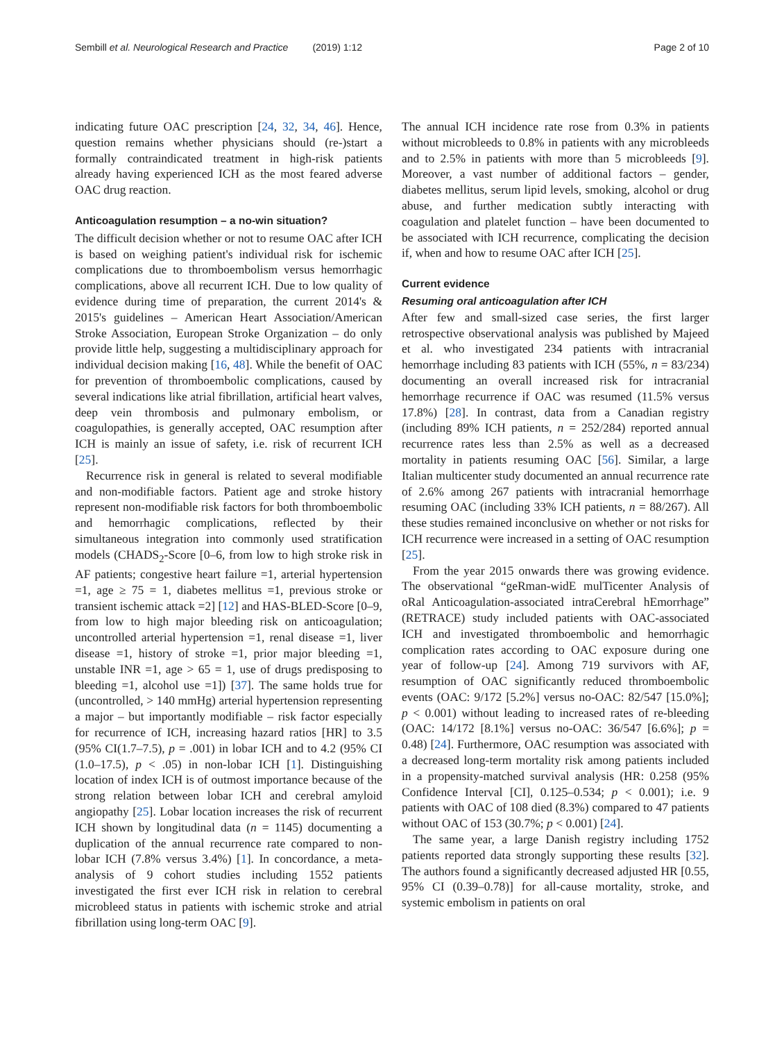Sembill et al. Neurological Research and Practice (2019) 1:12
Page 2 of 10
indicating future OAC prescription [24, 32, 34, 46]. Hence, question remains whether physicians should (re-)start a formally contraindicated treatment in high-risk patients already having experienced ICH as the most feared adverse OAC drug reaction.
Anticoagulation resumption – a no-win situation?
The difficult decision whether or not to resume OAC after ICH is based on weighing patient's individual risk for ischemic complications due to thromboembolism versus hemorrhagic complications, above all recurrent ICH. Due to low quality of evidence during time of preparation, the current 2014's & 2015's guidelines – American Heart Association/American Stroke Association, European Stroke Organization – do only provide little help, suggesting a multidisciplinary approach for individual decision making [16, 48]. While the benefit of OAC for prevention of thromboembolic complications, caused by several indications like atrial fibrillation, artificial heart valves, deep vein thrombosis and pulmonary embolism, or coagulopathies, is generally accepted, OAC resumption after ICH is mainly an issue of safety, i.e. risk of recurrent ICH [25].
Recurrence risk in general is related to several modifiable and non-modifiable factors. Patient age and stroke history represent non-modifiable risk factors for both thromboembolic and hemorrhagic complications, reflected by their simultaneous integration into commonly used stratification models (CHADS<sub>2</sub>-Score [0–6, from low to high stroke risk in AF patients; congestive heart failure =1, arterial hypertension =1, age ≥ 75 = 1, diabetes mellitus =1, previous stroke or transient ischemic attack =2] [12] and HAS-BLED-Score [0–9, from low to high major bleeding risk on anticoagulation; uncontrolled arterial hypertension =1, renal disease =1, liver disease =1, history of stroke =1, prior major bleeding =1, unstable INR =1, age > 65 = 1, use of drugs predisposing to bleeding =1, alcohol use =1]) [37]. The same holds true for (uncontrolled, > 140 mmHg) arterial hypertension representing a major – but importantly modifiable – risk factor especially for recurrence of ICH, increasing hazard ratios [HR] to 3.5 (95% CI(1.7–7.5), p = .001) in lobar ICH and to 4.2 (95% CI (1.0–17.5), p < .05) in non-lobar ICH [1]. Distinguishing location of index ICH is of outmost importance because of the strong relation between lobar ICH and cerebral amyloid angiopathy [25]. Lobar location increases the risk of recurrent ICH shown by longitudinal data (n = 1145) documenting a duplication of the annual recurrence rate compared to non-lobar ICH (7.8% versus 3.4%) [1]. In concordance, a meta-analysis of 9 cohort studies including 1552 patients investigated the first ever ICH risk in relation to cerebral microbleed status in patients with ischemic stroke and atrial fibrillation using long-term OAC [9].
The annual ICH incidence rate rose from 0.3% in patients without microbleeds to 0.8% in patients with any microbleeds and to 2.5% in patients with more than 5 microbleeds [9]. Moreover, a vast number of additional factors – gender, diabetes mellitus, serum lipid levels, smoking, alcohol or drug abuse, and further medication subtly interacting with coagulation and platelet function – have been documented to be associated with ICH recurrence, complicating the decision if, when and how to resume OAC after ICH [25].
Current evidence
Resuming oral anticoagulation after ICH
After few and small-sized case series, the first larger retrospective observational analysis was published by Majeed et al. who investigated 234 patients with intracranial hemorrhage including 83 patients with ICH (55%, n = 83/234) documenting an overall increased risk for intracranial hemorrhage recurrence if OAC was resumed (11.5% versus 17.8%) [28]. In contrast, data from a Canadian registry (including 89% ICH patients, n = 252/284) reported annual recurrence rates less than 2.5% as well as a decreased mortality in patients resuming OAC [56]. Similar, a large Italian multicenter study documented an annual recurrence rate of 2.6% among 267 patients with intracranial hemorrhage resuming OAC (including 33% ICH patients, n = 88/267). All these studies remained inconclusive on whether or not risks for ICH recurrence were increased in a setting of OAC resumption [25].
From the year 2015 onwards there was growing evidence. The observational “geRman-widE mulTicenter Analysis of oRal Anticoagulation-associated intraCerebral hEmorrhage” (RETRACE) study included patients with OAC-associated ICH and investigated thromboembolic and hemorrhagic complication rates according to OAC exposure during one year of follow-up [24]. Among 719 survivors with AF, resumption of OAC significantly reduced thromboembolic events (OAC: 9/172 [5.2%] versus no-OAC: 82/547 [15.0%]; p < 0.001) without leading to increased rates of re-bleeding (OAC: 14/172 [8.1%] versus no-OAC: 36/547 [6.6%]; p = 0.48) [24]. Furthermore, OAC resumption was associated with a decreased long-term mortality risk among patients included in a propensity-matched survival analysis (HR: 0.258 (95% Confidence Interval [CI], 0.125–0.534; p < 0.001); i.e. 9 patients with OAC of 108 died (8.3%) compared to 47 patients without OAC of 153 (30.7%; p < 0.001) [24].
The same year, a large Danish registry including 1752 patients reported data strongly supporting these results [32]. The authors found a significantly decreased adjusted HR [0.55, 95% CI (0.39–0.78)] for all-cause mortality, stroke, and systemic embolism in patients on oral